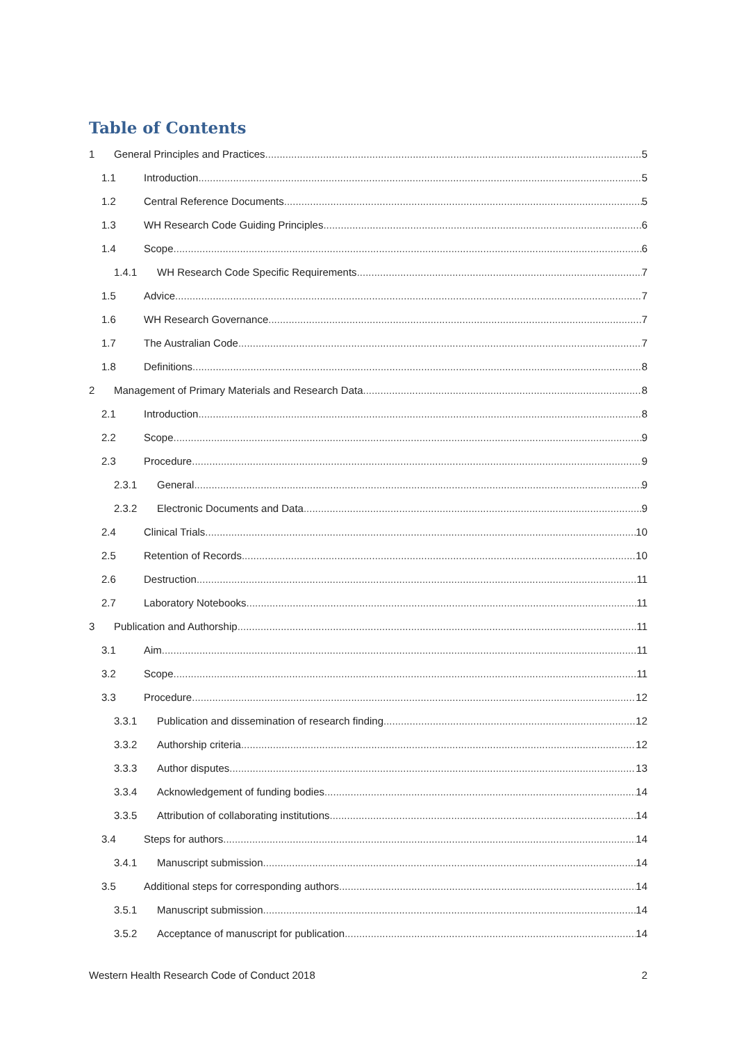Table of Contents
1 General Principles and Practices 5
1.1 Introduction 5
1.2 Central Reference Documents 5
1.3 WH Research Code Guiding Principles 6
1.4 Scope 6
1.4.1 WH Research Code Specific Requirements 7
1.5 Advice 7
1.6 WH Research Governance 7
1.7 The Australian Code 7
1.8 Definitions 8
2 Management of Primary Materials and Research Data 8
2.1 Introduction 8
2.2 Scope 9
2.3 Procedure 9
2.3.1 General 9
2.3.2 Electronic Documents and Data 9
2.4 Clinical Trials 10
2.5 Retention of Records 10
2.6 Destruction 11
2.7 Laboratory Notebooks 11
3 Publication and Authorship 11
3.1 Aim 11
3.2 Scope 11
3.3 Procedure 12
3.3.1 Publication and dissemination of research finding 12
3.3.2 Authorship criteria 12
3.3.3 Author disputes 13
3.3.4 Acknowledgement of funding bodies 14
3.3.5 Attribution of collaborating institutions 14
3.4 Steps for authors 14
3.4.1 Manuscript submission 14
3.5 Additional steps for corresponding authors 14
3.5.1 Manuscript submission 14
3.5.2 Acceptance of manuscript for publication 14
Western Health Research Code of Conduct 2018 2